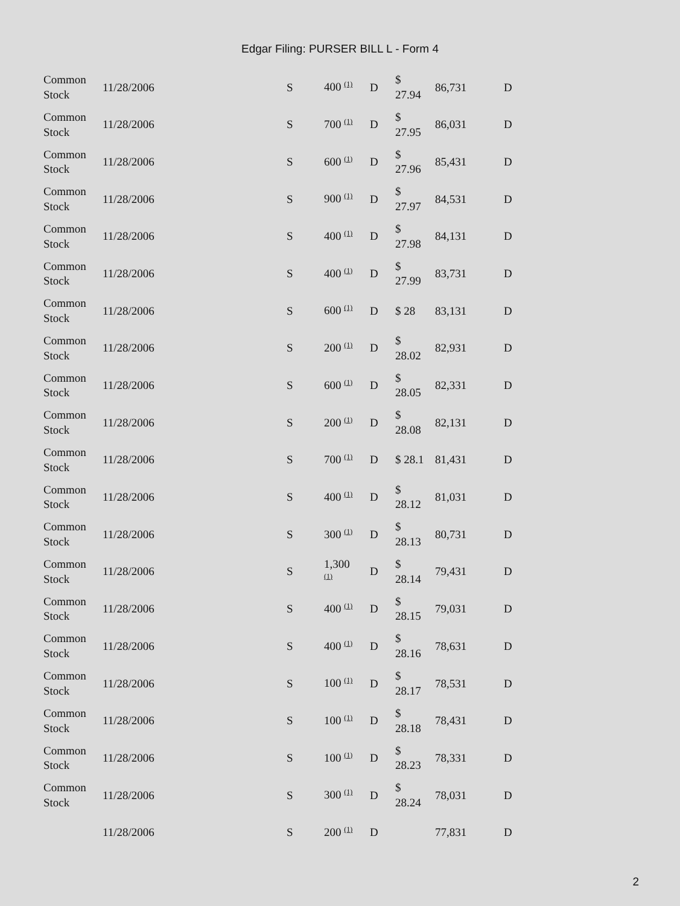Edgar Filing: PURSER BILL L - Form 4
| Common Stock | 11/28/2006 | S | 400 <sup>(1)</sup> | D | $ 27.94 | 86,731 | D |
| Common Stock | 11/28/2006 | S | 700 <sup>(1)</sup> | D | $ 27.95 | 86,031 | D |
| Common Stock | 11/28/2006 | S | 600 <sup>(1)</sup> | D | $ 27.96 | 85,431 | D |
| Common Stock | 11/28/2006 | S | 900 <sup>(1)</sup> | D | $ 27.97 | 84,531 | D |
| Common Stock | 11/28/2006 | S | 400 <sup>(1)</sup> | D | $ 27.98 | 84,131 | D |
| Common Stock | 11/28/2006 | S | 400 <sup>(1)</sup> | D | $ 27.99 | 83,731 | D |
| Common Stock | 11/28/2006 | S | 600 <sup>(1)</sup> | D | $ 28 | 83,131 | D |
| Common Stock | 11/28/2006 | S | 200 <sup>(1)</sup> | D | $ 28.02 | 82,931 | D |
| Common Stock | 11/28/2006 | S | 600 <sup>(1)</sup> | D | $ 28.05 | 82,331 | D |
| Common Stock | 11/28/2006 | S | 200 <sup>(1)</sup> | D | $ 28.08 | 82,131 | D |
| Common Stock | 11/28/2006 | S | 700 <sup>(1)</sup> | D | $ 28.1 | 81,431 | D |
| Common Stock | 11/28/2006 | S | 400 <sup>(1)</sup> | D | $ 28.12 | 81,031 | D |
| Common Stock | 11/28/2006 | S | 300 <sup>(1)</sup> | D | $ 28.13 | 80,731 | D |
| Common Stock | 11/28/2006 | S | 1,300 <sup>(1)</sup> | D | $ 28.14 | 79,431 | D |
| Common Stock | 11/28/2006 | S | 400 <sup>(1)</sup> | D | $ 28.15 | 79,031 | D |
| Common Stock | 11/28/2006 | S | 400 <sup>(1)</sup> | D | $ 28.16 | 78,631 | D |
| Common Stock | 11/28/2006 | S | 100 <sup>(1)</sup> | D | $ 28.17 | 78,531 | D |
| Common Stock | 11/28/2006 | S | 100 <sup>(1)</sup> | D | $ 28.18 | 78,431 | D |
| Common Stock | 11/28/2006 | S | 100 <sup>(1)</sup> | D | $ 28.23 | 78,331 | D |
| Common Stock | 11/28/2006 | S | 300 <sup>(1)</sup> | D | $ 28.24 | 78,031 | D |
| | 11/28/2006 | S | 200 <sup>(1)</sup> | D | | 77,831 | D |
2